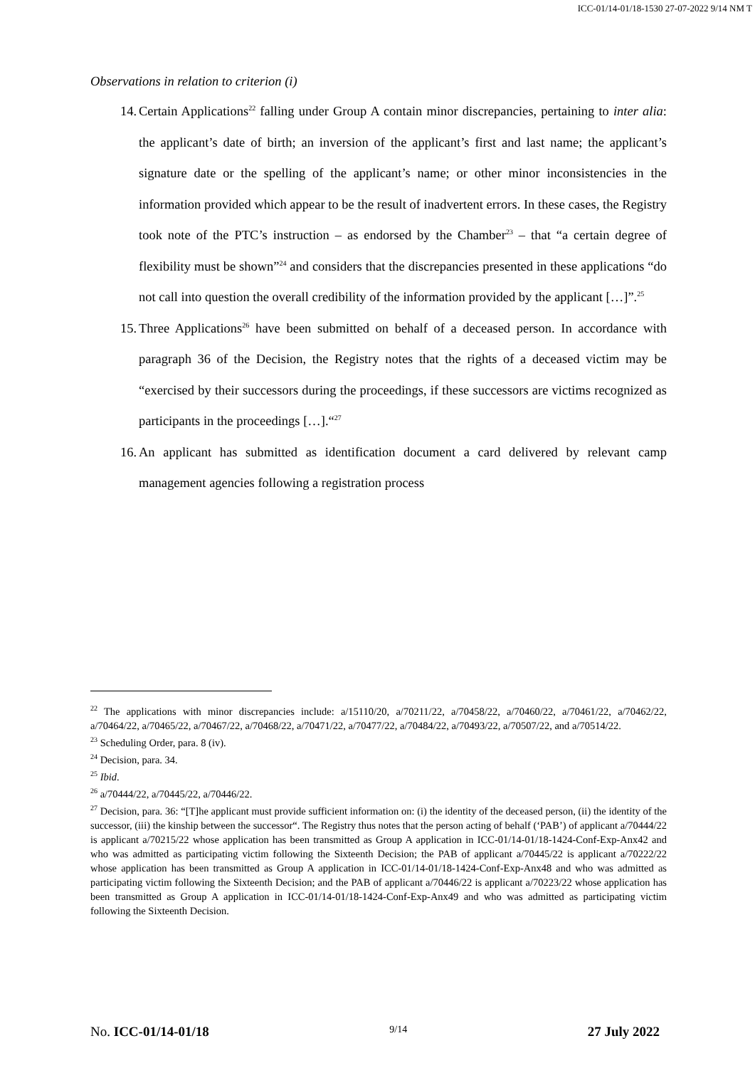ICC-01/14-01/18-1530 27-07-2022 9/14 NM T
Observations in relation to criterion (i)
14. Certain Applications<sup>22</sup> falling under Group A contain minor discrepancies, pertaining to inter alia: the applicant’s date of birth; an inversion of the applicant’s first and last name; the applicant’s signature date or the spelling of the applicant’s name; or other minor inconsistencies in the information provided which appear to be the result of inadvertent errors. In these cases, the Registry took note of the PTC’s instruction – as endorsed by the Chamber<sup>23</sup> – that “a certain degree of flexibility must be shown”<sup>24</sup> and considers that the discrepancies presented in these applications “do not call into question the overall credibility of the information provided by the applicant […]”.<sup>25</sup>
15. Three Applications<sup>26</sup> have been submitted on behalf of a deceased person. In accordance with paragraph 36 of the Decision, the Registry notes that the rights of a deceased victim may be “exercised by their successors during the proceedings, if these successors are victims recognized as participants in the proceedings […].“<sup>27</sup>
16. An applicant has submitted as identification document a card delivered by relevant camp management agencies following a registration process
<sup>22</sup> The applications with minor discrepancies include: a/15110/20, a/70211/22, a/70458/22, a/70460/22, a/70461/22, a/70462/22, a/70464/22, a/70465/22, a/70467/22, a/70468/22, a/70471/22, a/70477/22, a/70484/22, a/70493/22, a/70507/22, and a/70514/22.
<sup>23</sup> Scheduling Order, para. 8 (iv).
<sup>24</sup> Decision, para. 34.
<sup>25</sup> Ibid.
<sup>26</sup> a/70444/22, a/70445/22, a/70446/22.
<sup>27</sup> Decision, para. 36: “[T]he applicant must provide sufficient information on: (i) the identity of the deceased person, (ii) the identity of the successor, (iii) the kinship between the successor“. The Registry thus notes that the person acting of behalf (‘PAB’) of applicant a/70444/22 is applicant a/70215/22 whose application has been transmitted as Group A application in ICC-01/14-01/18-1424-Conf-Exp-Anx42 and who was admitted as participating victim following the Sixteenth Decision; the PAB of applicant a/70445/22 is applicant a/70222/22 whose application has been transmitted as Group A application in ICC-01/14-01/18-1424-Conf-Exp-Anx48 and who was admitted as participating victim following the Sixteenth Decision; and the PAB of applicant a/70446/22 is applicant a/70223/22 whose application has been transmitted as Group A application in ICC-01/14-01/18-1424-Conf-Exp-Anx49 and who was admitted as participating victim following the Sixteenth Decision.
No. ICC-01/14-01/18 9/14 27 July 2022